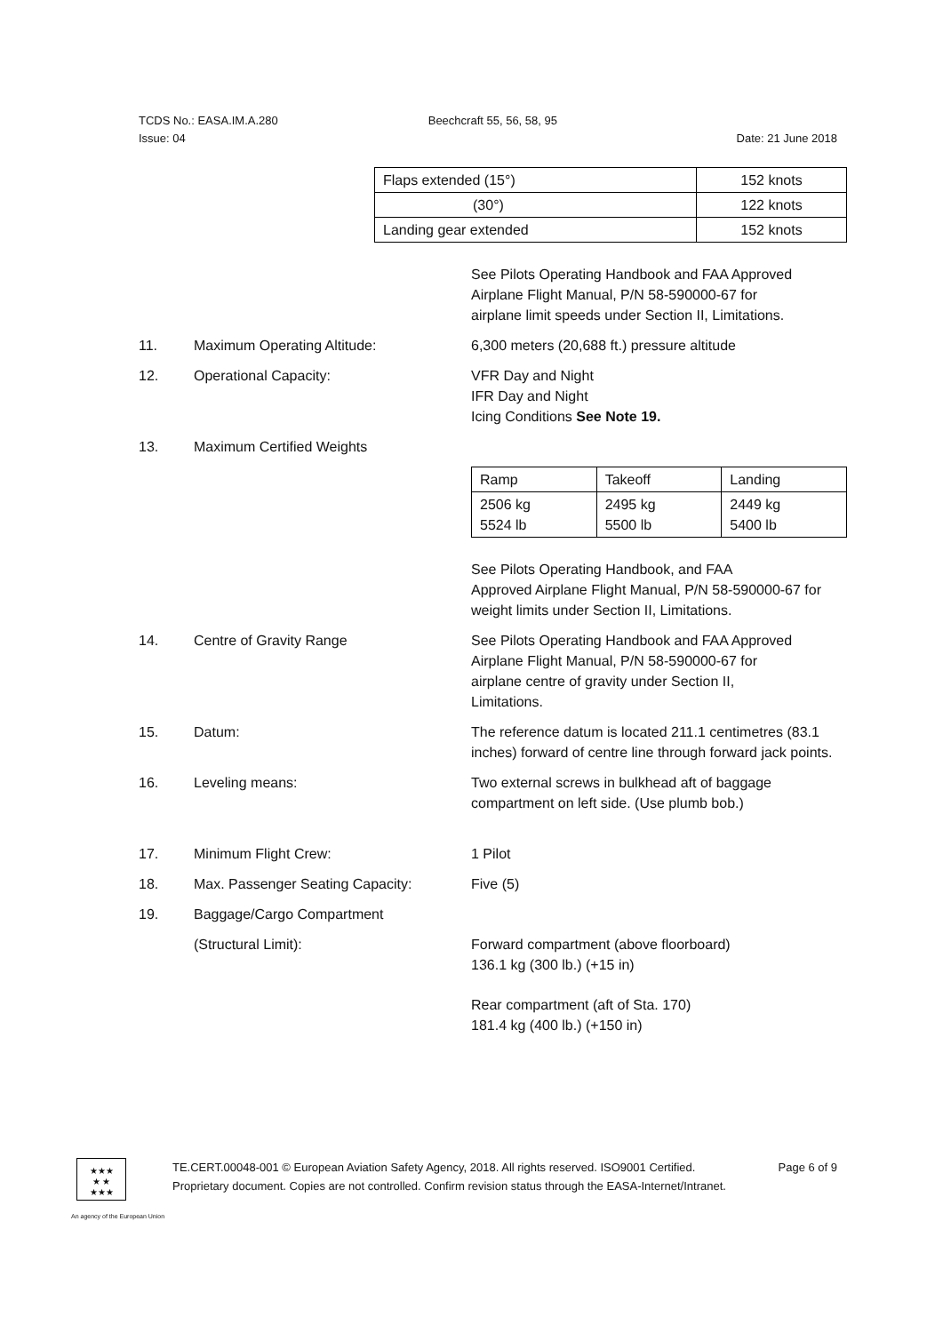TCDS No.: EASA.IM.A.280 Beechcraft 55, 56, 58, 95
Issue: 04 Date: 21 June 2018
| Flaps extended (15°) | 152 knots |
| (30°) | 122 knots |
| Landing gear extended | 152 knots |
See Pilots Operating Handbook and FAA Approved
Airplane Flight Manual, P/N 58-590000-67 for
airplane limit speeds under Section II, Limitations.
11. Maximum Operating Altitude: 6,300 meters (20,688 ft.) pressure altitude
12. Operational Capacity: VFR Day and Night
IFR Day and Night
Icing Conditions See Note 19.
13. Maximum Certified Weights
| Ramp | Takeoff | Landing |
| 2506 kg 5524 lb | 2495 kg 5500 lb | 2449 kg 5400 lb |
See Pilots Operating Handbook, and FAA
Approved Airplane Flight Manual, P/N 58-590000-67 for
weight limits under Section II, Limitations.
14. Centre of Gravity Range See Pilots Operating Handbook and FAA Approved
Airplane Flight Manual, P/N 58-590000-67 for
airplane centre of gravity under Section II,
Limitations.
15. Datum: The reference datum is located 211.1 centimetres (83.1 inches) forward of centre line through forward jack points.
16. Leveling means: Two external screws in bulkhead aft of baggage
compartment on left side. (Use plumb bob.)
17. Minimum Flight Crew: 1 Pilot
18. Max. Passenger Seating Capacity: Five (5)
19. Baggage/Cargo Compartment
(Structural Limit): Forward compartment (above floorboard)
136.1 kg (300 lb.) (+15 in)
Rear compartment (aft of Sta. 170)
181.4 kg (400 lb.) (+150 in)
★★★
★ ★
★★★
TE.CERT.00048-001 © European Aviation Safety Agency, 2018. All rights reserved. ISO9001 Certified. Page 6 of 9
Proprietary document. Copies are not controlled. Confirm revision status through the EASA-Internet/Intranet.
An agency of the European Union